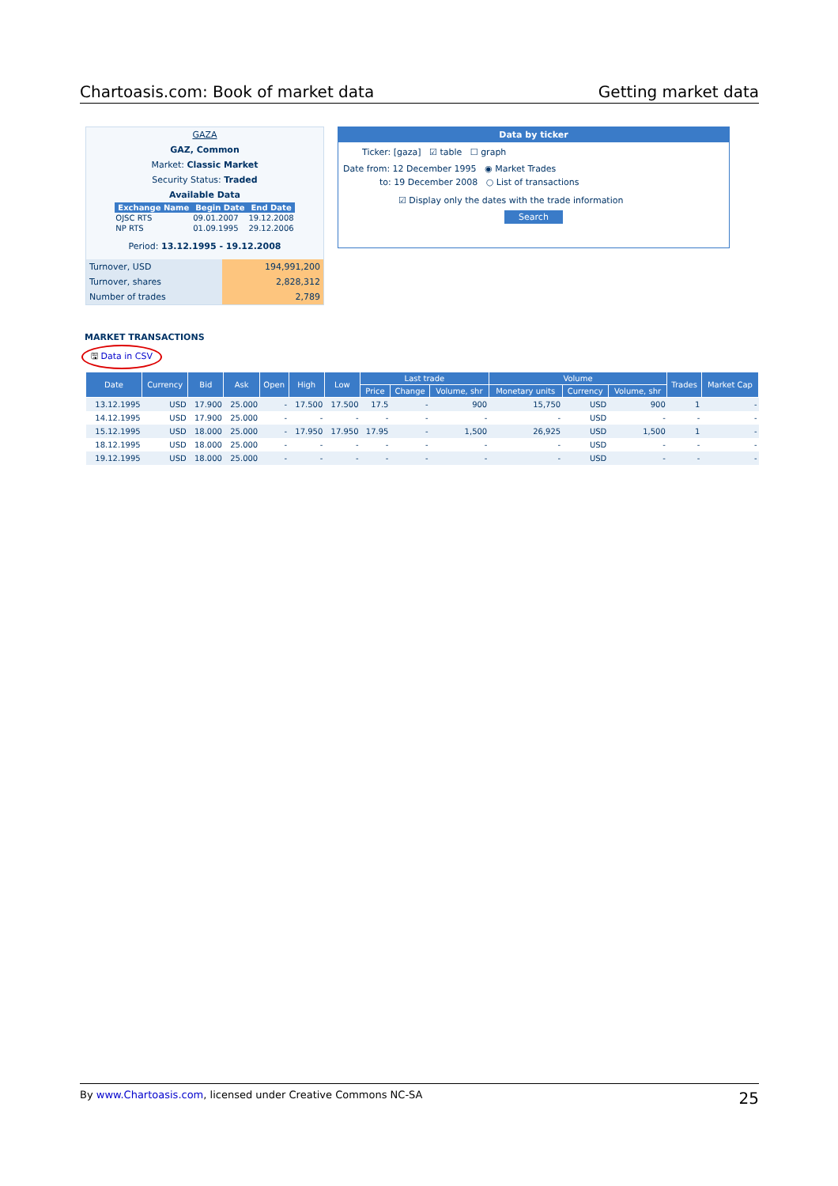Chartoasis.com: Book of market data Getting market data
GAZA
GAZ, Common
Market: Classic Market
Security Status: Traded
Available Data
| Exchange Name | Begin Date | End Date |
| --- | --- | --- |
| OJSC RTS | 09.01.2007 | 19.12.2008 |
| NP RTS | 01.09.1995 | 29.12.2006 |
Period: 13.12.1995 - 19.12.2008
| Turnover, USD | 194,991,200 |
| Turnover, shares | 2,828,312 |
| Number of trades | 2,789 |
Data by ticker
Ticker: [gaza] ☑ table ☐ graph
Date from: 12 December 1995 ◉ Market Trades
to: 19 December 2008 ○ List of transactions
☑ Display only the dates with the trade information
Search
MARKET TRANSACTIONS
🖫 Data in CSV
| Date | Currency | Bid | Ask | Open | High | Low | Last trade | | | Volume | | | Trades | Market Cap |
| --- | --- | --- | --- | --- | --- | --- | --- | --- | --- | --- | --- | --- | --- | --- |
| | | | | | | | Price | Change | Volume, shr | Monetary units | Currency | Volume, shr | | |
| 13.12.1995 | USD | 17.900 | 25.000 | - | 17.500 | 17.500 | 17.5 | - | 900 | 15,750 | USD | 900 | 1 | - |
| 14.12.1995 | USD | 17.900 | 25.000 | - | - | - | - | - | - | - | USD | - | - | - |
| 15.12.1995 | USD | 18.000 | 25.000 | - | 17.950 | 17.950 | 17.95 | - | 1,500 | 26,925 | USD | 1,500 | 1 | - |
| 18.12.1995 | USD | 18.000 | 25.000 | - | - | - | - | - | - | - | USD | - | - | - |
| 19.12.1995 | USD | 18.000 | 25.000 | - | - | - | - | - | - | - | USD | - | - | - |
By www.Chartoasis.com, licensed under Creative Commons NC-SA 25